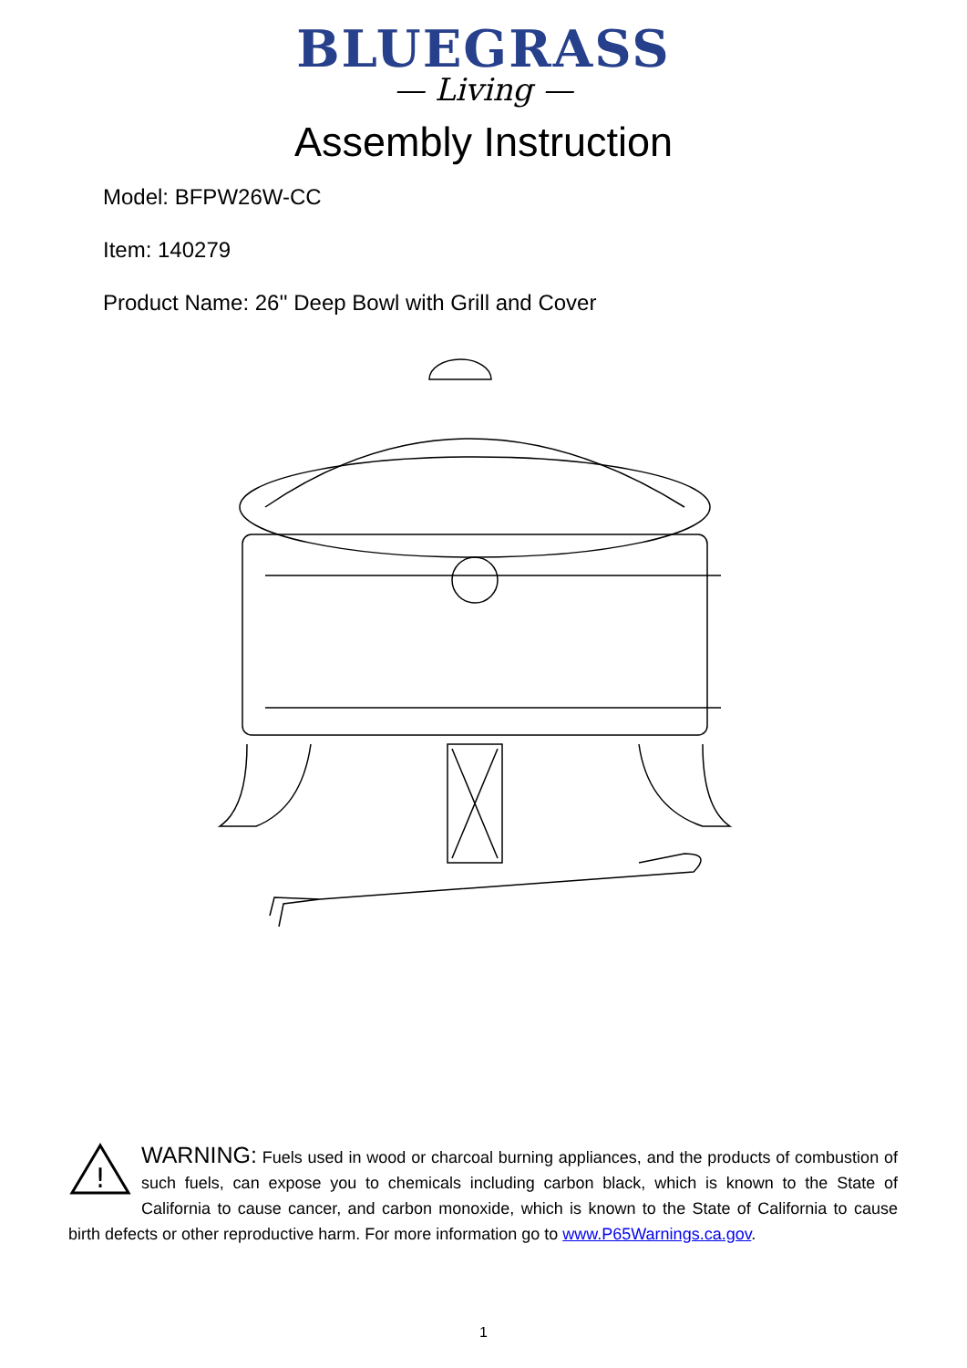BLUEGRASS
— Living —
Assembly Instruction
Model: BFPW26W-CC
Item: 140279
Product Name: 26'' Deep Bowl with Grill and Cover
!
WARNING: Fuels used in wood or charcoal burning appliances, and the products of combustion of such fuels, can expose you to chemicals including carbon black, which is known to the State of California to cause cancer, and carbon monoxide, which is known to the State of California to cause birth defects or other reproductive harm. For more information go to www.P65Warnings.ca.gov.
1